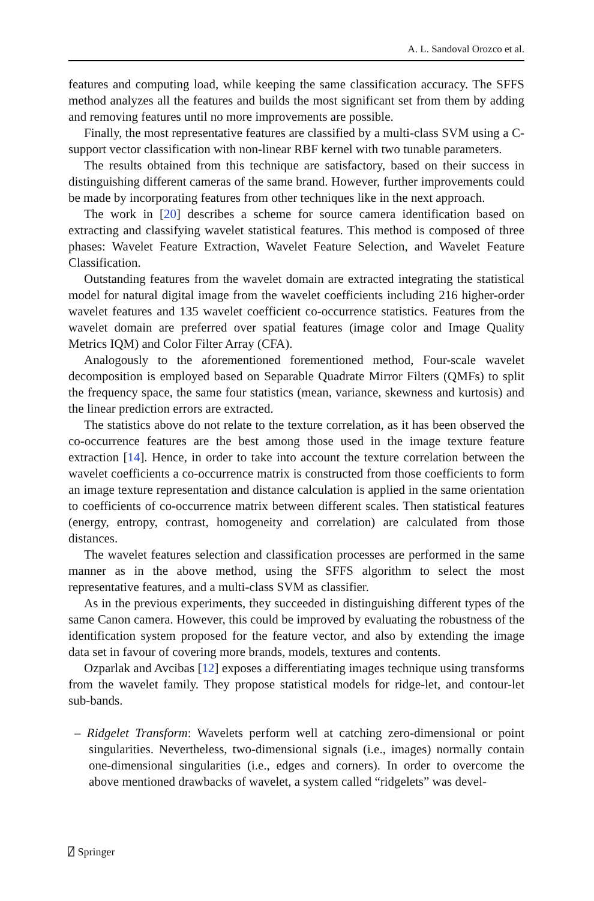A. L. Sandoval Orozco et al.
features and computing load, while keeping the same classification accuracy. The SFFS method analyzes all the features and builds the most significant set from them by adding and removing features until no more improvements are possible.
Finally, the most representative features are classified by a multi-class SVM using a C-support vector classification with non-linear RBF kernel with two tunable parameters.
The results obtained from this technique are satisfactory, based on their success in distinguishing different cameras of the same brand. However, further improvements could be made by incorporating features from other techniques like in the next approach.
The work in [20] describes a scheme for source camera identification based on extracting and classifying wavelet statistical features. This method is composed of three phases: Wavelet Feature Extraction, Wavelet Feature Selection, and Wavelet Feature Classification.
Outstanding features from the wavelet domain are extracted integrating the statistical model for natural digital image from the wavelet coefficients including 216 higher-order wavelet features and 135 wavelet coefficient co-occurrence statistics. Features from the wavelet domain are preferred over spatial features (image color and Image Quality Metrics IQM) and Color Filter Array (CFA).
Analogously to the aforementioned forementioned method, Four-scale wavelet decomposition is employed based on Separable Quadrate Mirror Filters (QMFs) to split the frequency space, the same four statistics (mean, variance, skewness and kurtosis) and the linear prediction errors are extracted.
The statistics above do not relate to the texture correlation, as it has been observed the co-occurrence features are the best among those used in the image texture feature extraction [14]. Hence, in order to take into account the texture correlation between the wavelet coefficients a co-occurrence matrix is constructed from those coefficients to form an image texture representation and distance calculation is applied in the same orientation to coefficients of co-occurrence matrix between different scales. Then statistical features (energy, entropy, contrast, homogeneity and correlation) are calculated from those distances.
The wavelet features selection and classification processes are performed in the same manner as in the above method, using the SFFS algorithm to select the most representative features, and a multi-class SVM as classifier.
As in the previous experiments, they succeeded in distinguishing different types of the same Canon camera. However, this could be improved by evaluating the robustness of the identification system proposed for the feature vector, and also by extending the image data set in favour of covering more brands, models, textures and contents.
Ozparlak and Avcibas [12] exposes a differentiating images technique using transforms from the wavelet family. They propose statistical models for ridge-let, and contour-let sub-bands.
– Ridgelet Transform: Wavelets perform well at catching zero-dimensional or point singularities. Nevertheless, two-dimensional signals (i.e., images) normally contain one-dimensional singularities (i.e., edges and corners). In order to overcome the above mentioned drawbacks of wavelet, a system called “ridgelets” was devel-
⍁ Springer